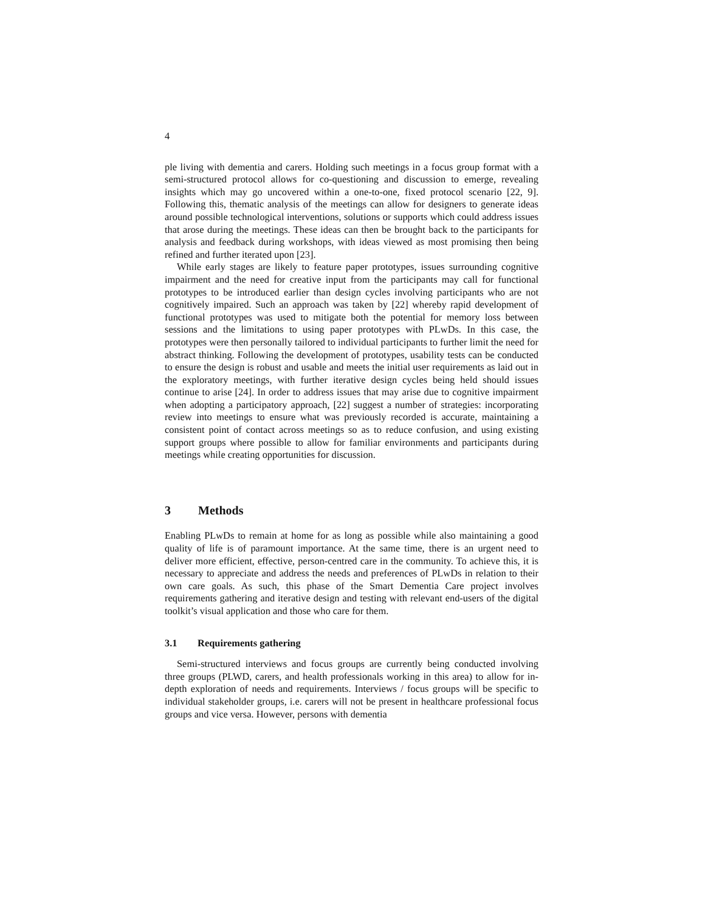4
ple living with dementia and carers. Holding such meetings in a focus group format with a semi-structured protocol allows for co-questioning and discussion to emerge, revealing insights which may go uncovered within a one-to-one, fixed protocol scenario [22, 9]. Following this, thematic analysis of the meetings can allow for designers to generate ideas around possible technological interventions, solutions or supports which could address issues that arose during the meetings. These ideas can then be brought back to the participants for analysis and feedback during workshops, with ideas viewed as most promising then being refined and further iterated upon [23].
While early stages are likely to feature paper prototypes, issues surrounding cognitive impairment and the need for creative input from the participants may call for functional prototypes to be introduced earlier than design cycles involving participants who are not cognitively impaired. Such an approach was taken by [22] whereby rapid development of functional prototypes was used to mitigate both the potential for memory loss between sessions and the limitations to using paper prototypes with PLwDs. In this case, the prototypes were then personally tailored to individual participants to further limit the need for abstract thinking. Following the development of prototypes, usability tests can be conducted to ensure the design is robust and usable and meets the initial user requirements as laid out in the exploratory meetings, with further iterative design cycles being held should issues continue to arise [24]. In order to address issues that may arise due to cognitive impairment when adopting a participatory approach, [22] suggest a number of strategies: incorporating review into meetings to ensure what was previously recorded is accurate, maintaining a consistent point of contact across meetings so as to reduce confusion, and using existing support groups where possible to allow for familiar environments and participants during meetings while creating opportunities for discussion.
3 Methods
Enabling PLwDs to remain at home for as long as possible while also maintaining a good quality of life is of paramount importance. At the same time, there is an urgent need to deliver more efficient, effective, person-centred care in the community. To achieve this, it is necessary to appreciate and address the needs and preferences of PLwDs in relation to their own care goals. As such, this phase of the Smart Dementia Care project involves requirements gathering and iterative design and testing with relevant end-users of the digital toolkit’s visual application and those who care for them.
3.1 Requirements gathering
Semi-structured interviews and focus groups are currently being conducted involving three groups (PLWD, carers, and health professionals working in this area) to allow for in-depth exploration of needs and requirements. Interviews / focus groups will be specific to individual stakeholder groups, i.e. carers will not be present in healthcare professional focus groups and vice versa. However, persons with dementia